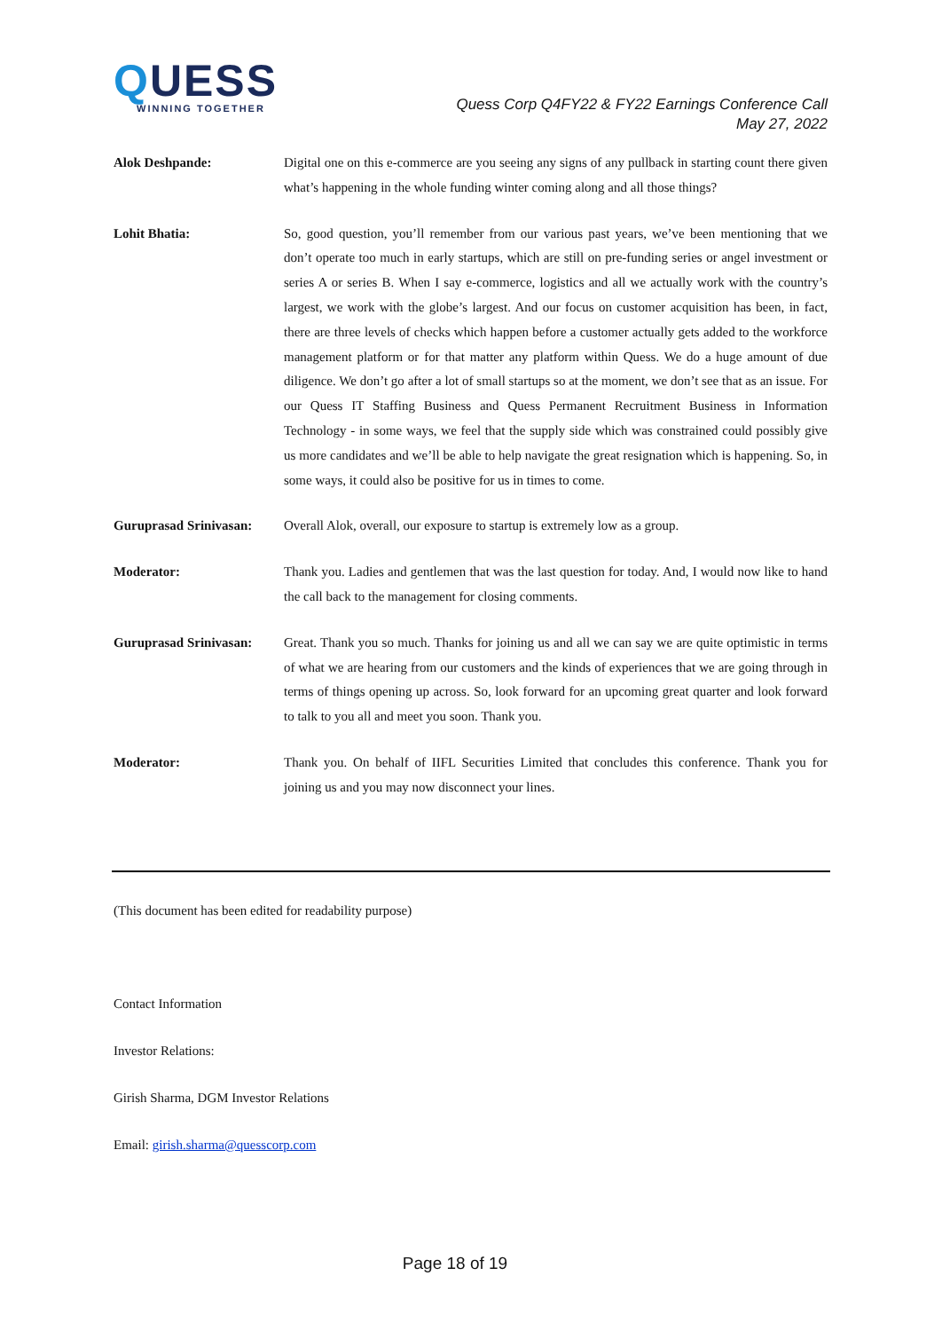QUESS
WINNING TOGETHER
Quess Corp Q4FY22 & FY22 Earnings Conference Call
May 27, 2022
Alok Deshpande: Digital one on this e-commerce are you seeing any signs of any pullback in starting count there given what’s happening in the whole funding winter coming along and all those things?
Lohit Bhatia: So, good question, you’ll remember from our various past years, we’ve been mentioning that we don’t operate too much in early startups, which are still on pre-funding series or angel investment or series A or series B. When I say e-commerce, logistics and all we actually work with the country’s largest, we work with the globe’s largest. And our focus on customer acquisition has been, in fact, there are three levels of checks which happen before a customer actually gets added to the workforce management platform or for that matter any platform within Quess. We do a huge amount of due diligence. We don’t go after a lot of small startups so at the moment, we don’t see that as an issue. For our Quess IT Staffing Business and Quess Permanent Recruitment Business in Information Technology - in some ways, we feel that the supply side which was constrained could possibly give us more candidates and we’ll be able to help navigate the great resignation which is happening. So, in some ways, it could also be positive for us in times to come.
Guruprasad Srinivasan:
Overall Alok, overall, our exposure to startup is extremely low as a group.
Moderator: Thank you. Ladies and gentlemen that was the last question for today. And, I would now like to hand the call back to the management for closing comments.
Guruprasad Srinivasan:
Great. Thank you so much. Thanks for joining us and all we can say we are quite optimistic in terms of what we are hearing from our customers and the kinds of experiences that we are going through in terms of things opening up across. So, look forward for an upcoming great quarter and look forward to talk to you all and meet you soon. Thank you.
Moderator: Thank you. On behalf of IIFL Securities Limited that concludes this conference. Thank you for joining us and you may now disconnect your lines.
(This document has been edited for readability purpose)
Contact Information
Investor Relations:
Girish Sharma, DGM Investor Relations
Email: girish.sharma@quesscorp.com
Page 18 of 19